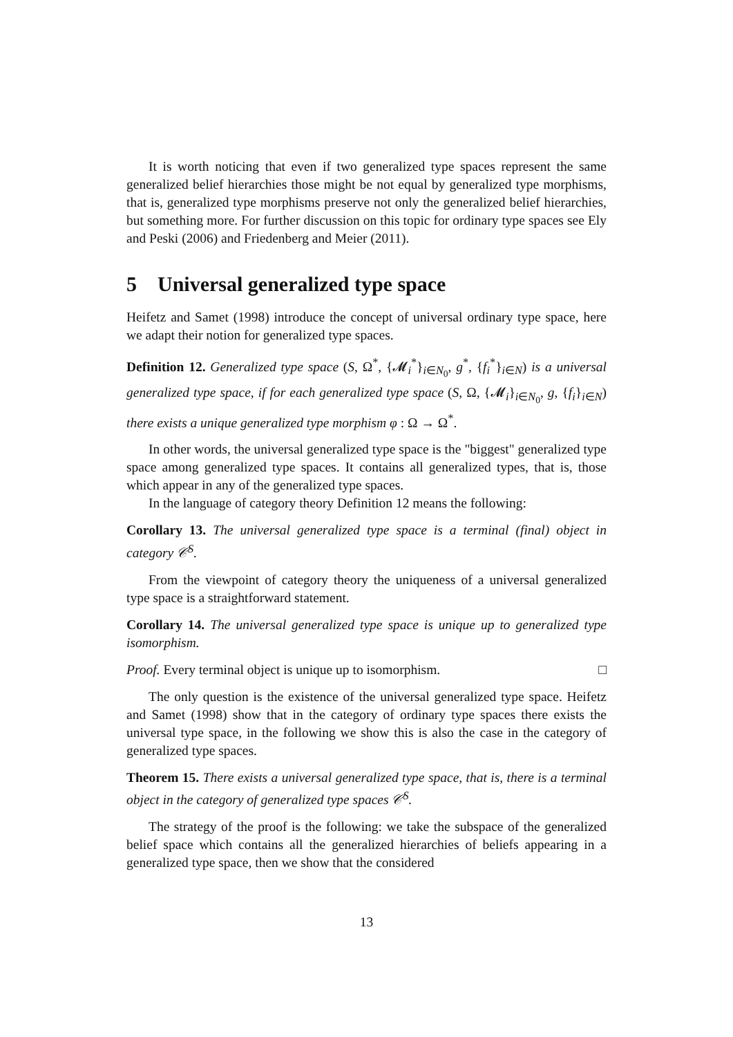It is worth noticing that even if two generalized type spaces represent the same generalized belief hierarchies those might be not equal by generalized type morphisms, that is, generalized type morphisms preserve not only the generalized belief hierarchies, but something more. For further discussion on this topic for ordinary type spaces see Ely and Peski (2006) and Friedenberg and Meier (2011).
5 Universal generalized type space
Heifetz and Samet (1998) introduce the concept of universal ordinary type space, here we adapt their notion for generalized type spaces.
Definition 12. Generalized type space (S, Ω<sup>*</sup>, {𝓜<sub>i</sub><sup>*</sup>}<sub>i∈N<sub>0</sub></sub>, g<sup>*</sup>, {f<sub>i</sub><sup>*</sup>}<sub>i∈N</sub>) is a universal generalized type space, if for each generalized type space (S, Ω, {𝓜<sub>i</sub>}<sub>i∈N<sub>0</sub></sub>, g, {f<sub>i</sub>}<sub>i∈N</sub>) there exists a unique generalized type morphism φ : Ω → Ω<sup>*</sup>.
In other words, the universal generalized type space is the "biggest" generalized type space among generalized type spaces. It contains all generalized types, that is, those which appear in any of the generalized type spaces.
In the language of category theory Definition 12 means the following:
Corollary 13. The universal generalized type space is a terminal (final) object in category 𝒞<sup>S</sup>.
From the viewpoint of category theory the uniqueness of a universal generalized type space is a straightforward statement.
Corollary 14. The universal generalized type space is unique up to generalized type isomorphism.
Proof. Every terminal object is unique up to isomorphism. □
The only question is the existence of the universal generalized type space. Heifetz and Samet (1998) show that in the category of ordinary type spaces there exists the universal type space, in the following we show this is also the case in the category of generalized type spaces.
Theorem 15. There exists a universal generalized type space, that is, there is a terminal object in the category of generalized type spaces 𝒞<sup>S</sup>.
The strategy of the proof is the following: we take the subspace of the generalized belief space which contains all the generalized hierarchies of beliefs appearing in a generalized type space, then we show that the considered
13